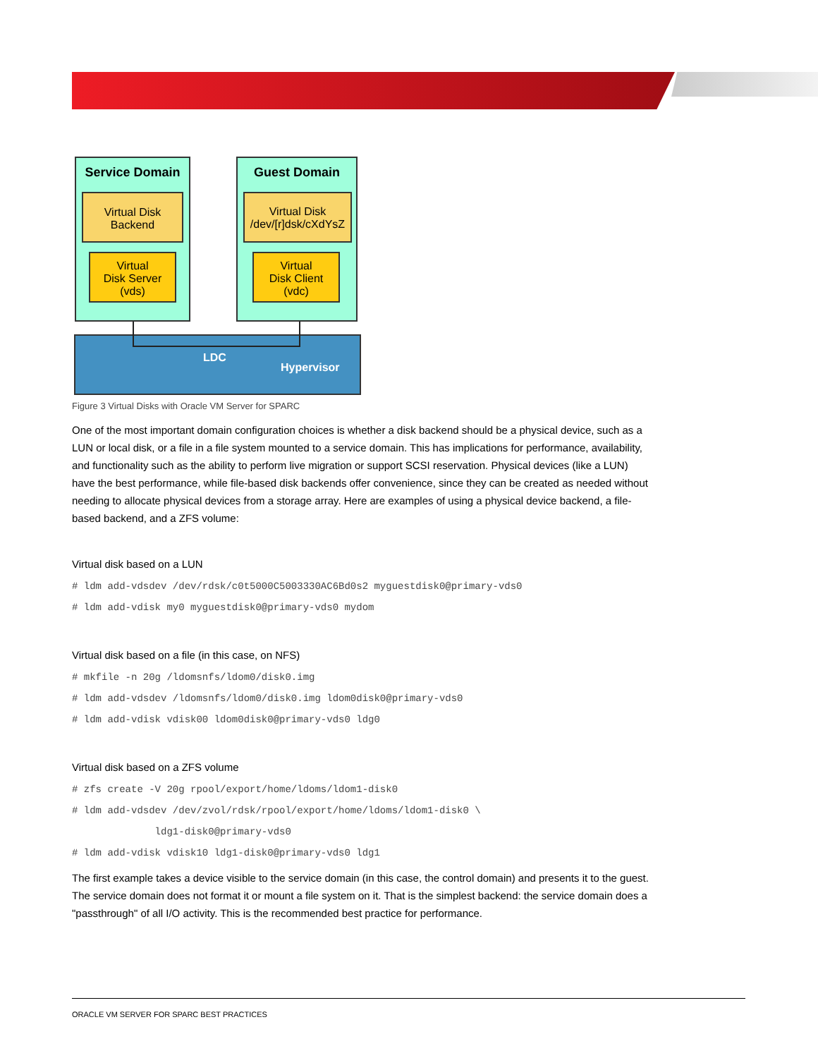Service Domain Guest Domain
Virtual Disk
Backend
Virtual Disk
/dev/[r]dsk/cXdYsZ
Virtual
Disk Server
(vds)
Virtual
Disk Client
(vdc)
LDC
Hypervisor
Figure 3 Virtual Disks with Oracle VM Server for SPARC
One of the most important domain configuration choices is whether a disk backend should be a physical device, such as a LUN or local disk, or a file in a file system mounted to a service domain. This has implications for performance, availability, and functionality such as the ability to perform live migration or support SCSI reservation. Physical devices (like a LUN) have the best performance, while file-based disk backends offer convenience, since they can be created as needed without needing to allocate physical devices from a storage array. Here are examples of using a physical device backend, a file-based backend, and a ZFS volume:
Virtual disk based on a LUN
# ldm add-vdsdev /dev/rdsk/c0t5000C5003330AC6Bd0s2 myguestdisk0@primary-vds0
# ldm add-vdisk my0 myguestdisk0@primary-vds0 mydom
Virtual disk based on a file (in this case, on NFS)
# mkfile -n 20g /ldomsnfs/ldom0/disk0.img
# ldm add-vdsdev /ldomsnfs/ldom0/disk0.img ldom0disk0@primary-vds0
# ldm add-vdisk vdisk00 ldom0disk0@primary-vds0 ldg0
Virtual disk based on a ZFS volume
# zfs create -V 20g rpool/export/home/ldoms/ldom1-disk0
# ldm add-vdsdev /dev/zvol/rdsk/rpool/export/home/ldoms/ldom1-disk0 \
              ldg1-disk0@primary-vds0
# ldm add-vdisk vdisk10 ldg1-disk0@primary-vds0 ldg1
The first example takes a device visible to the service domain (in this case, the control domain) and presents it to the guest. The service domain does not format it or mount a file system on it. That is the simplest backend: the service domain does a "passthrough" of all I/O activity. This is the recommended best practice for performance.
ORACLE VM SERVER FOR SPARC BEST PRACTICES